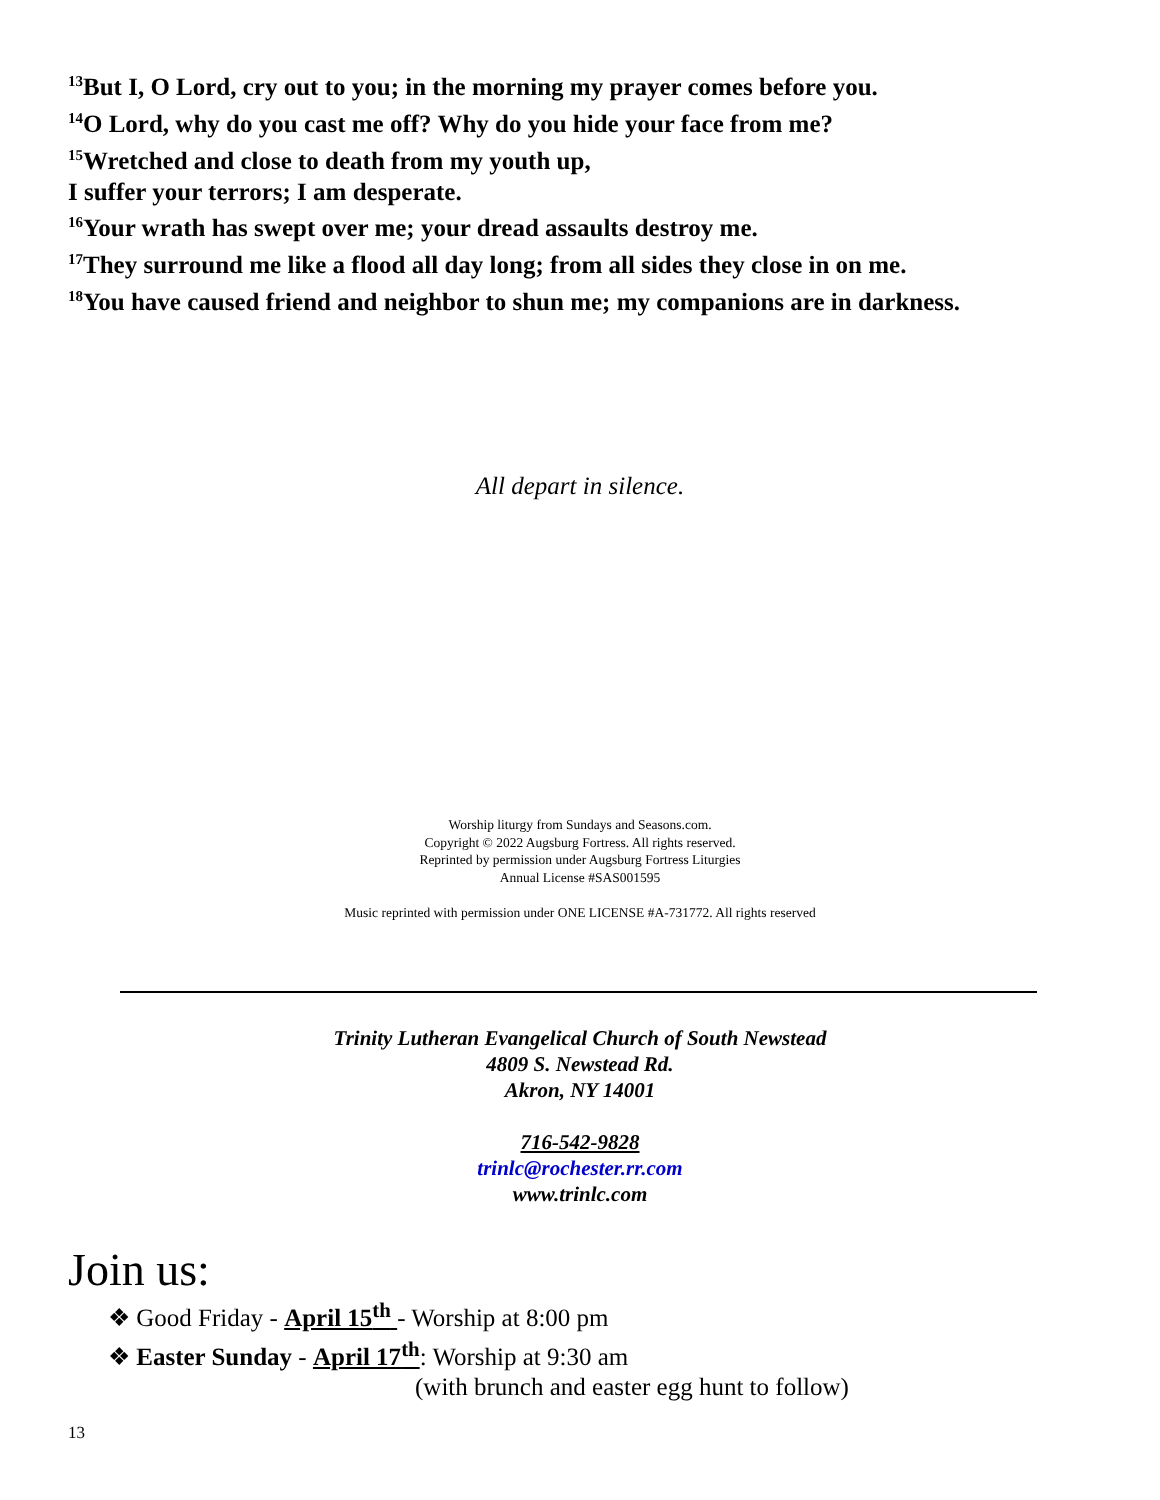<sup>13</sup> But I, O Lord, cry out to you; in the morning my prayer comes before you.
<sup>14</sup>O Lord, why do you cast me off? Why do you hide your face from me?
<sup>15</sup> Wretched and close to death from my youth up,
I suffer your terrors; I am desperate.
<sup>16</sup> Your wrath has swept over me; your dread assaults destroy me.
<sup>17</sup> They surround me like a flood all day long; from all sides they close in on me.
<sup>18</sup> You have caused friend and neighbor to shun me; my companions are in darkness.
All depart in silence.
Worship liturgy from Sundays and Seasons.com.
Copyright © 2022 Augsburg Fortress. All rights reserved.
Reprinted by permission under Augsburg Fortress Liturgies
Annual License #SAS001595
Music reprinted with permission under ONE LICENSE #A-731772. All rights reserved
Trinity Lutheran Evangelical Church of South Newstead
4809 S. Newstead Rd.
Akron, NY 14001
716-542-9828
trinlc@rochester.rr.com
www.trinlc.com
Join us:
❖ Good Friday - April 15<sup>th</sup> - Worship at 8:00 pm
❖ Easter Sunday - April 17<sup>th</sup>: Worship at 9:30 am
(with brunch and easter egg hunt to follow)
13